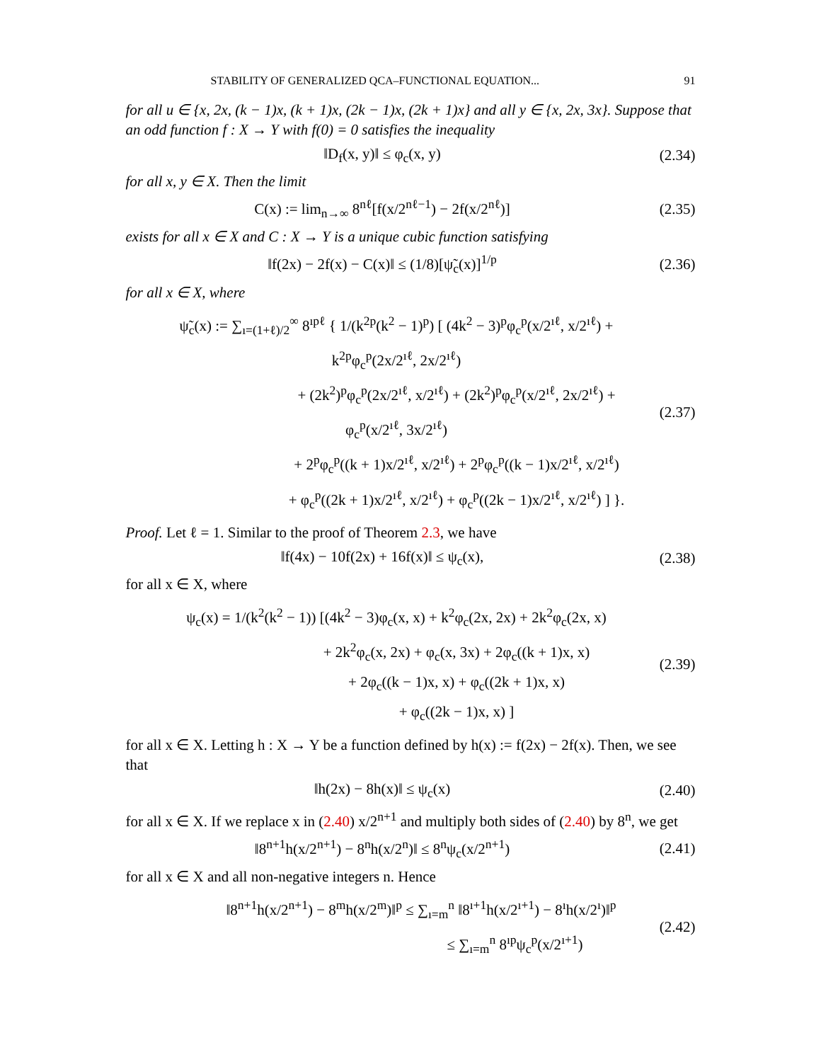STABILITY OF GENERALIZED QCA–FUNCTIONAL EQUATION... 91
for all u ∈ {x, 2x, (k − 1)x, (k + 1)x, (2k − 1)x, (2k + 1)x} and all y ∈ {x, 2x, 3x}. Suppose that an odd function f : X → Y with f(0) = 0 satisfies the inequality
‖D<sub>f</sub>(x, y)‖ ≤ φ<sub>c</sub>(x, y) (2.34)
for all x, y ∈ X. Then the limit
C(x) := lim<sub>n→∞</sub> 8<sup>nℓ</sup>[f(x/2<sup>nℓ−1</sup>) − 2f(x/2<sup>nℓ</sup>)]
(2.35)
exists for all x ∈ X and C : X → Y is a unique cubic function satisfying
‖f(2x) − 2f(x) − C(x)‖ ≤ (1/8)[ψ̃<sub>c</sub>(x)]<sup>1/p</sup>
(2.36)
for all x ∈ X, where
ψ̃<sub>c</sub>(x) := ∑<sub>ı=(1+ℓ)/2</sub><sup>∞</sup> 8<sup>ıpℓ</sup> { 1/(k<sup>2p</sup>(k<sup>2</sup> − 1)<sup>p</sup>) [ (4k<sup>2</sup> − 3)<sup>p</sup>φ<sub>c</sub><sup>p</sup>(x/2<sup>ıℓ</sup>, x/2<sup>ıℓ</sup>) + k<sup>2p</sup>φ<sub>c</sub><sup>p</sup>(2x/2<sup>ıℓ</sup>, 2x/2<sup>ıℓ</sup>)
+ (2k<sup>2</sup>)<sup>p</sup>φ<sub>c</sub><sup>p</sup>(2x/2<sup>ıℓ</sup>, x/2<sup>ıℓ</sup>) + (2k<sup>2</sup>)<sup>p</sup>φ<sub>c</sub><sup>p</sup>(x/2<sup>ıℓ</sup>, 2x/2<sup>ıℓ</sup>) + φ<sub>c</sub><sup>p</sup>(x/2<sup>ıℓ</sup>, 3x/2<sup>ıℓ</sup>)
+ 2<sup>p</sup>φ<sub>c</sub><sup>p</sup>((k + 1)x/2<sup>ıℓ</sup>, x/2<sup>ıℓ</sup>) + 2<sup>p</sup>φ<sub>c</sub><sup>p</sup>((k − 1)x/2<sup>ıℓ</sup>, x/2<sup>ıℓ</sup>)
+ φ<sub>c</sub><sup>p</sup>((2k + 1)x/2<sup>ıℓ</sup>, x/2<sup>ıℓ</sup>) + φ<sub>c</sub><sup>p</sup>((2k − 1)x/2<sup>ıℓ</sup>, x/2<sup>ıℓ</sup>) ] }.
(2.37)
Proof. Let ℓ = 1. Similar to the proof of Theorem 2.3, we have
‖f(4x) − 10f(2x) + 16f(x)‖ ≤ ψ<sub>c</sub>(x),
(2.38)
for all x ∈ X, where
ψ<sub>c</sub>(x) = 1/(k<sup>2</sup>(k<sup>2</sup> − 1)) [(4k<sup>2</sup> − 3)φ<sub>c</sub>(x, x) + k<sup>2</sup>φ<sub>c</sub>(2x, 2x) + 2k<sup>2</sup>φ<sub>c</sub>(2x, x)
+ 2k<sup>2</sup>φ<sub>c</sub>(x, 2x) + φ<sub>c</sub>(x, 3x) + 2φ<sub>c</sub>((k + 1)x, x)
+ 2φ<sub>c</sub>((k − 1)x, x) + φ<sub>c</sub>((2k + 1)x, x)
+ φ<sub>c</sub>((2k − 1)x, x) ]
(2.39)
for all x ∈ X. Letting h : X → Y be a function defined by h(x) := f(2x) − 2f(x). Then, we see that
‖h(2x) − 8h(x)‖ ≤ ψ<sub>c</sub>(x) (2.40)
for all x ∈ X. If we replace x in (2.40) x/2<sup>n+1</sup> and multiply both sides of (2.40) by 8<sup>n</sup>, we get
‖8<sup>n+1</sup>h(x/2<sup>n+1</sup>) − 8<sup>n</sup>h(x/2<sup>n</sup>)‖ ≤ 8<sup>n</sup>ψ<sub>c</sub>(x/2<sup>n+1</sup>)
(2.41)
for all x ∈ X and all non-negative integers n. Hence
‖8<sup>n+1</sup>h(x/2<sup>n+1</sup>) − 8<sup>m</sup>h(x/2<sup>m</sup>)‖<sup>p</sup> ≤ ∑<sub>ı=m</sub><sup>n</sup> ‖8<sup>ı+1</sup>h(x/2<sup>ı+1</sup>) − 8<sup>ı</sup>h(x/2<sup>ı</sup>)‖<sup>p</sup>
≤ ∑<sub>ı=m</sub><sup>n</sup> 8<sup>ıp</sup>ψ<sub>c</sub><sup>p</sup>(x/2<sup>ı+1</sup>)
(2.42)